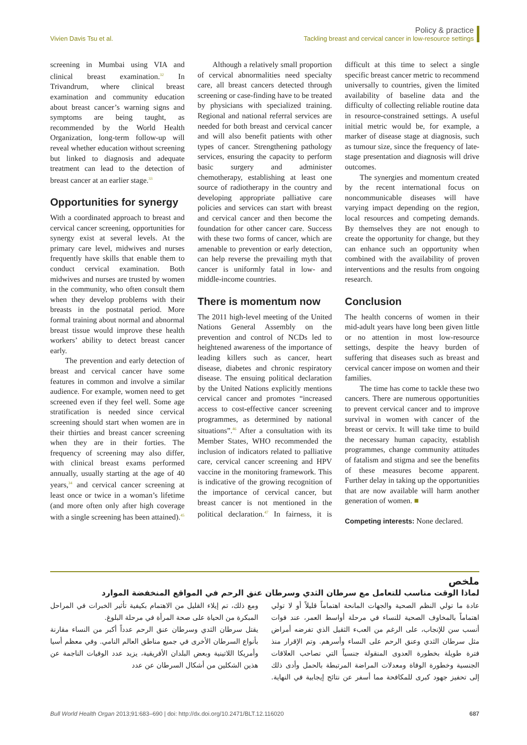Vivien Davis Tsu et al.
Policy & practice
Tackling breast and cervical cancer in low-resource settings
screening in Mumbai using VIA and clinical breast examination.<sup>32</sup> In Trivandrum, where clinical breast examination and community education about breast cancer’s warning signs and symptoms are being taught, as recommended by the World Health Organization, long-term follow-up will reveal whether education without screening but linked to diagnosis and adequate treatment can lead to the detection of breast cancer at an earlier stage.<sup>33</sup>
Opportunities for synergy
With a coordinated approach to breast and cervical cancer screening, opportunities for synergy exist at several levels. At the primary care level, midwives and nurses frequently have skills that enable them to conduct cervical examination. Both midwives and nurses are trusted by women in the community, who often consult them when they develop problems with their breasts in the postnatal period. More formal training about normal and abnormal breast tissue would improve these health workers’ ability to detect breast cancer early.
The prevention and early detection of breast and cervical cancer have some features in common and involve a similar audience. For example, women need to get screened even if they feel well. Some age stratification is needed since cervical screening should start when women are in their thirties and breast cancer screening when they are in their forties. The frequency of screening may also differ, with clinical breast exams performed annually, usually starting at the age of 40 years,<sup>34</sup> and cervical cancer screening at least once or twice in a woman’s lifetime (and more often only after high coverage with a single screening has been attained).<sup>45</sup>
Although a relatively small proportion of cervical abnormalities need specialty care, all breast cancers detected through screening or case-finding have to be treated by physicians with specialized training. Regional and national referral services are needed for both breast and cervical cancer and will also benefit patients with other types of cancer. Strengthening pathology services, ensuring the capacity to perform basic surgery and administer chemotherapy, establishing at least one source of radiotherapy in the country and developing appropriate palliative care policies and services can start with breast and cervical cancer and then become the foundation for other cancer care. Success with these two forms of cancer, which are amenable to prevention or early detection, can help reverse the prevailing myth that cancer is uniformly fatal in low- and middle-income countries.
There is momentum now
The 2011 high-level meeting of the United Nations General Assembly on the prevention and control of NCDs led to heightened awareness of the importance of leading killers such as cancer, heart disease, diabetes and chronic respiratory disease. The ensuing political declaration by the United Nations explicitly mentions cervical cancer and promotes “increased access to cost-effective cancer screening programmes, as determined by national situations”.<sup>46</sup> After a consultation with its Member States, WHO recommended the inclusion of indicators related to palliative care, cervical cancer screening and HPV vaccine in the monitoring framework. This is indicative of the growing recognition of the importance of cervical cancer, but breast cancer is not mentioned in the political declaration.<sup>47</sup> In fairness, it is difficult at this time to select a single specific breast cancer metric to recommend universally to countries, given the limited availability of baseline data and the difficulty of collecting reliable routine data in resource-constrained settings. A useful initial metric would be, for example, a marker of disease stage at diagnosis, such as tumour size, since the frequency of late-stage presentation and diagnosis will drive outcomes.
The synergies and momentum created by the recent international focus on noncommunicable diseases will have varying impact depending on the region, local resources and competing demands. By themselves they are not enough to create the opportunity for change, but they can enhance such an opportunity when combined with the availability of proven interventions and the results from ongoing research.
Conclusion
The health concerns of women in their mid-adult years have long been given little or no attention in most low-resource settings, despite the heavy burden of suffering that diseases such as breast and cervical cancer impose on women and their families.
The time has come to tackle these two cancers. There are numerous opportunities to prevent cervical cancer and to improve survival in women with cancer of the breast or cervix. It will take time to build the necessary human capacity, establish programmes, change community attitudes of fatalism and stigma and see the benefits of these measures become apparent. Further delay in taking up the opportunities that are now available will harm another generation of women. ■
Competing interests: None declared.
ملخص
لماذا الوقت مناسب للتعامل مع سرطان الثدي وسرطان عنق الرحم في المواقع المنخفضة الموارد
عادة ما تولي النظم الصحية والجهات المانحة اهتماماً قليلاً أو لا تولي اهتماماً بالمخاوف الصحية للنساء في مرحلة أواسط العمر، عند فوات أنسب سن للإنجاب، على الرغم من العبء الثقيل الذي تفرضه أمراض مثل سرطان الثدي وعنق الرحم على النساء وأسرهم. وتم الإقرار منذ فترة طويلة بخطورة العدوى المنقولة جنسياً التي تصاحب العلاقات الجنسية وخطورة الوفاة ومعدلات المراضة المرتبطة بالحمل وأدى ذلك إلى تحفيز جهود كبرى للمكافحة مما أسفر عن نتائج إيجابية في النهاية. ومع ذلك، تم إيلاء القليل من الاهتمام بكيفية تأثير الخبرات في المراحل المبكرة من الحياة على صحة المرأة في مرحلة البلوغ.
يقتل سرطان الثدي وسرطان عنق الرحم عدداً أكبر من النساء مقارنة بأنواع السرطان الأخرى في جميع مناطق العالم النامي. وفي معظم أسيا وأمريكا اللاتينية وبعض البلدان الأفريقية، يزيد عدد الوفيات الناجمة عن هذين الشكلين من أشكال السرطان عن عدد
Bull World Health Organ 2013;91:683–690 | doi: http://dx.doi.org/10.2471/BLT.12.116020
687